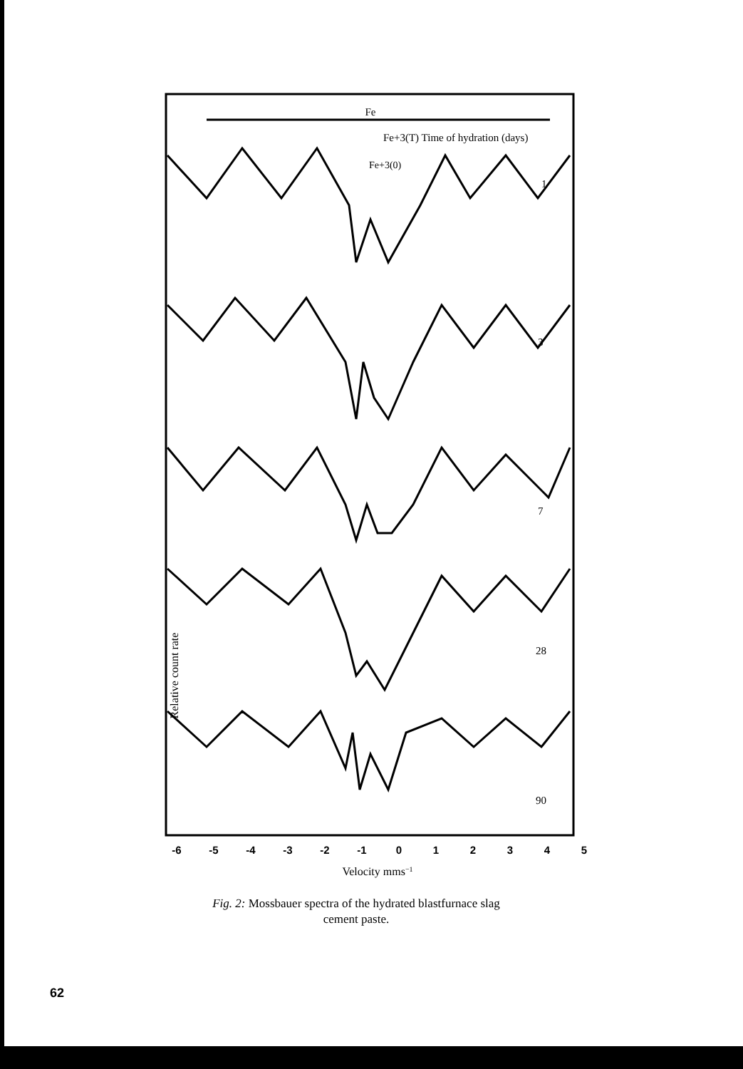Fe
Fe+3(T) Time of hydration (days)
Fe+3(0)
1
3
7
28
90
Relative count rate
-6
-5
-4
-3
-2
-1
0
1
2
3
4
5
Velocity mms−1
Fig. 2: Mossbauer spectra of the hydrated blastfurnace slag
cement paste.
62